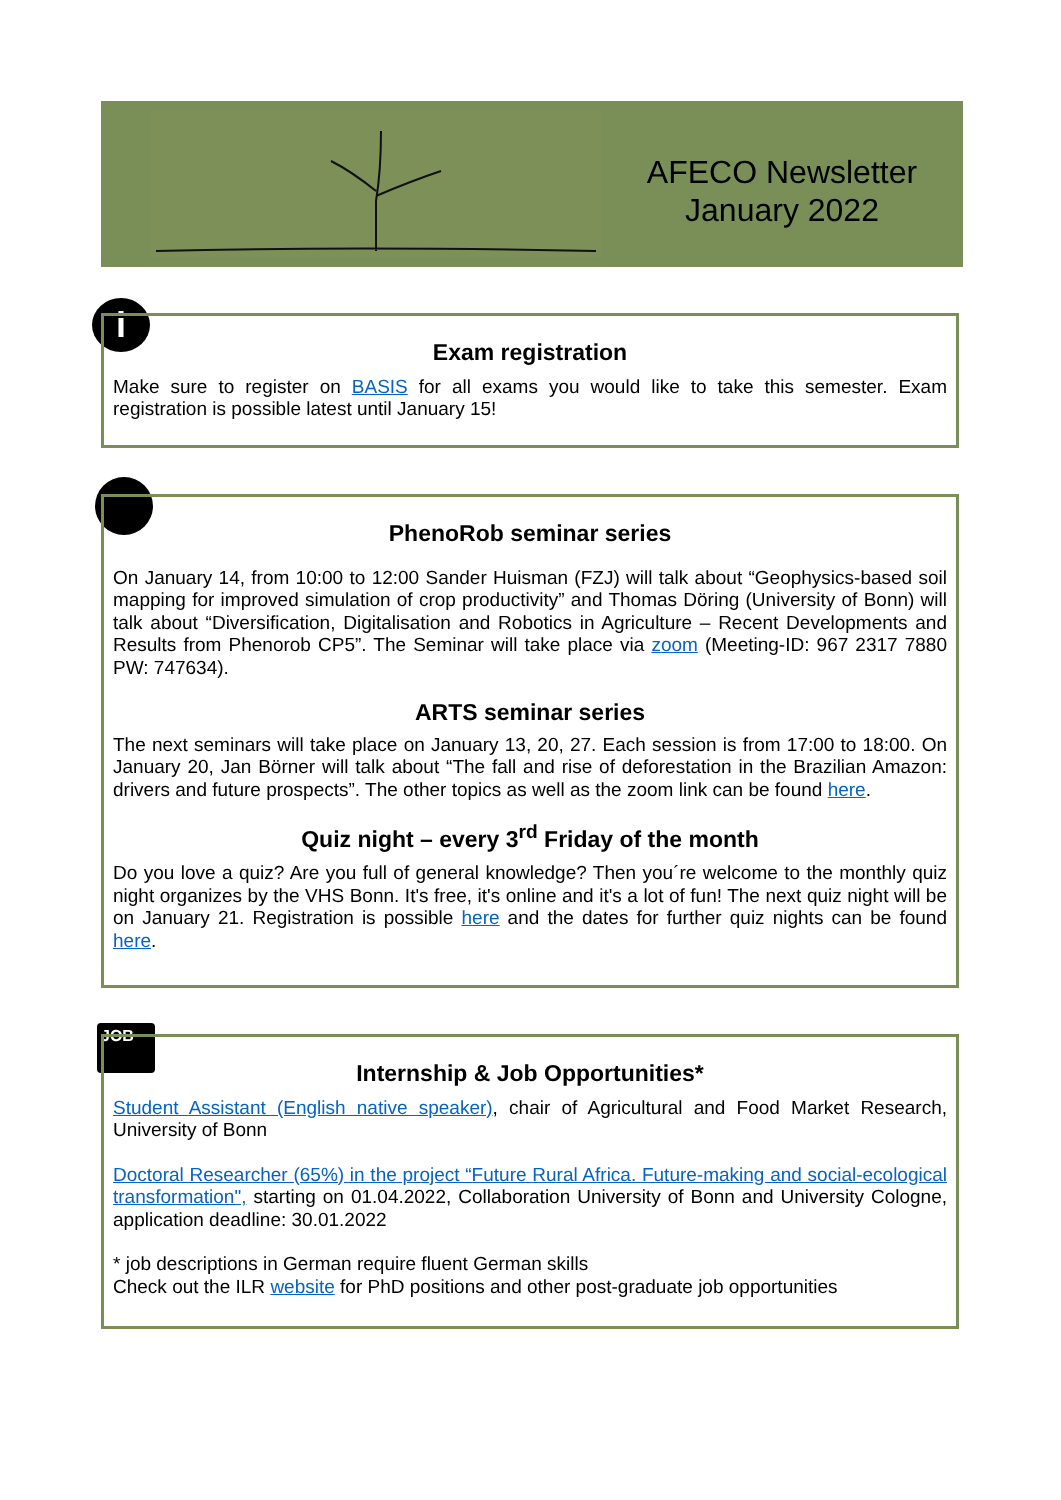AFECO Newsletter
January 2022
i
Exam registration
Make sure to register on BASIS for all exams you would like to take this semester. Exam registration is possible latest until January 15!
PhenoRob seminar series
On January 14, from 10:00 to 12:00 Sander Huisman (FZJ) will talk about “Geophysics-based soil mapping for improved simulation of crop productivity” and Thomas Döring (University of Bonn) will talk about “Diversification, Digitalisation and Robotics in Agriculture – Recent Developments and Results from Phenorob CP5”. The Seminar will take place via zoom (Meeting-ID: 967 2317 7880 PW: 747634).
ARTS seminar series
The next seminars will take place on January 13, 20, 27. Each session is from 17:00 to 18:00. On January 20, Jan Börner will talk about “The fall and rise of deforestation in the Brazilian Amazon: drivers and future prospects”. The other topics as well as the zoom link can be found here.
Quiz night – every 3<sup>rd</sup> Friday of the month
Do you love a quiz? Are you full of general knowledge? Then you´re welcome to the monthly quiz night organizes by the VHS Bonn. It's free, it's online and it's a lot of fun! The next quiz night will be on January 21. Registration is possible here and the dates for further quiz nights can be found here.
JOB
Internship & Job Opportunities*
Student Assistant (English native speaker), chair of Agricultural and Food Market Research, University of Bonn
Doctoral Researcher (65%) in the project “Future Rural Africa. Future-making and social-ecological transformation", starting on 01.04.2022, Collaboration University of Bonn and University Cologne, application deadline: 30.01.2022
* job descriptions in German require fluent German skills
Check out the ILR website for PhD positions and other post-graduate job opportunities